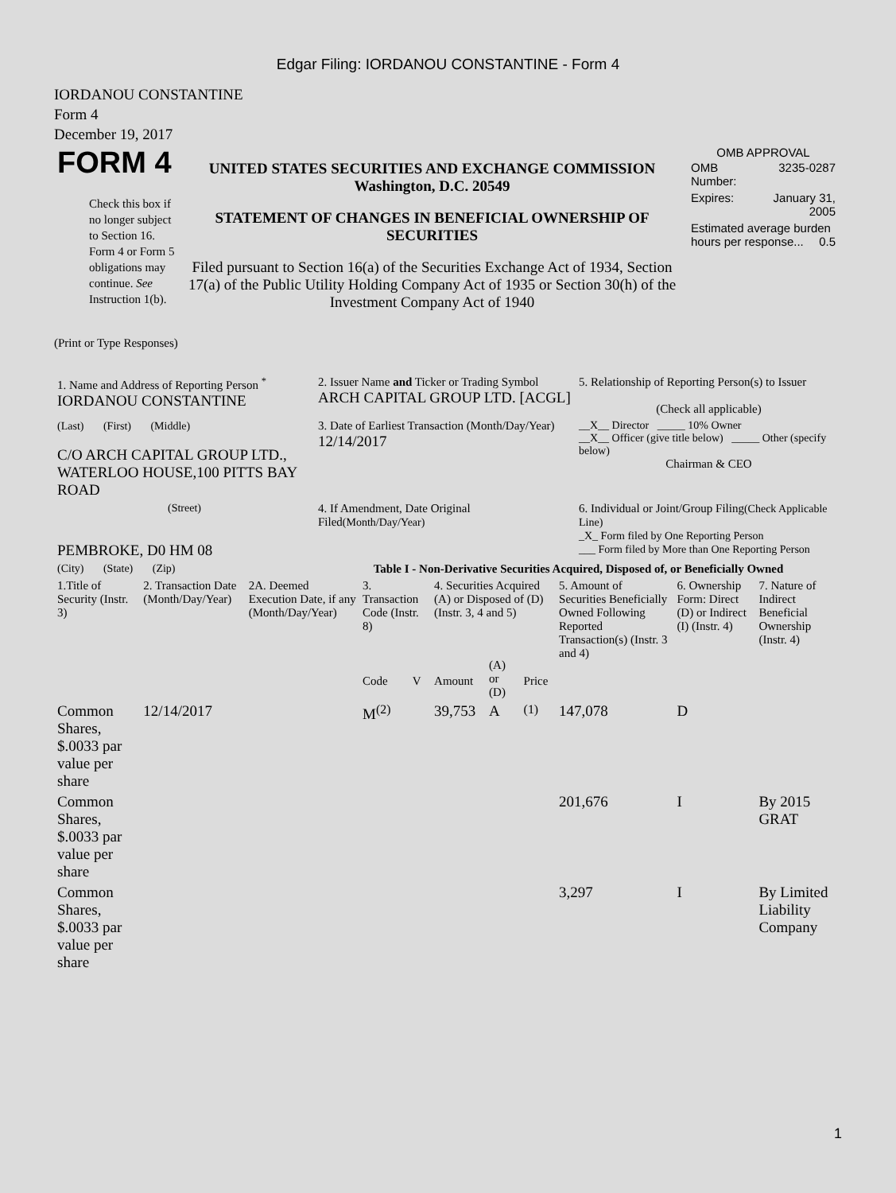Edgar Filing: IORDANOU CONSTANTINE - Form 4
IORDANOU CONSTANTINE
Form 4
December 19, 2017
| FORM 4 Check this box if no longer subject to Section 16. Form 4 or Form 5 obligations may continue. See Instruction 1(b). | UNITED STATES SECURITIES AND EXCHANGE COMMISSION Washington, D.C. 20549 STATEMENT OF CHANGES IN BENEFICIAL OWNERSHIP OF SECURITIES Filed pursuant to Section 16(a) of the Securities Exchange Act of 1934, Section 17(a) of the Public Utility Holding Company Act of 1935 or Section 30(h) of the Investment Company Act of 1940 | OMB APPROVAL / OMB Number: / 3235-0287 / / Expires: / January 31, 2005 / / Estimated average burden hours per response... 0.5 / / |
(Print or Type Responses)
| 1. Name and Address of Reporting Person <sup>*</sup> IORDANOU CONSTANTINE | 2. Issuer Name and Ticker or Trading Symbol ARCH CAPITAL GROUP LTD. [ACGL] | 5. Relationship of Reporting Person(s) to Issuer (Check all applicable) |
| (Last) (First) (Middle) C/O ARCH CAPITAL GROUP LTD., WATERLOO HOUSE,100 PITTS BAY ROAD | 3. Date of Earliest Transaction (Month/Day/Year) 12/14/2017 | __X__ Director _____ 10% Owner __X__ Officer (give title below) _____ Other (specify below) Chairman & CEO |
| (Street) PEMBROKE, D0 HM 08 | 4. If Amendment, Date Original Filed (Month/Day/Year) | 6. Individual or Joint/Group Filing (Check Applicable Line) _X_ Form filed by One Reporting Person ___ Form filed by More than One Reporting Person |
| (City) (State) (Zip) | Table I - Non-Derivative Securities Acquired, Disposed of, or Beneficially Owned | |
| 1.Title of Security (Instr. 3) | 2. Transaction Date (Month/Day/Year) | 2A. Deemed Execution Date, if any (Month/Day/Year) | 3. Transaction Code (Instr. 8) | | 4. Securities Acquired (A) or Disposed of (D) (Instr. 3, 4 and 5) | | | 5. Amount of Securities Beneficially Owned Following Reported Transaction(s) (Instr. 3 and 4) | 6. Ownership Form: Direct (D) or Indirect (I) (Instr. 4) | 7. Nature of Indirect Beneficial Ownership (Instr. 4) |
| --- | --- | --- | --- | --- | --- | --- | --- | --- | --- | --- |
| | | | Code | V | Amount | (A) or (D) | Price | | | |
| Common Shares, $.0033 par value per share | 12/14/2017 | | M<sup>(2)</sup> | | 39,753 | A | <sup>(1)</sup> | 147,078 | D | |
| Common Shares, $.0033 par value per share | | | | | | | | 201,676 | I | By 2015 GRAT |
| Common Shares, $.0033 par value per share | | | | | | | | 3,297 | I | By Limited Liability Company |
1